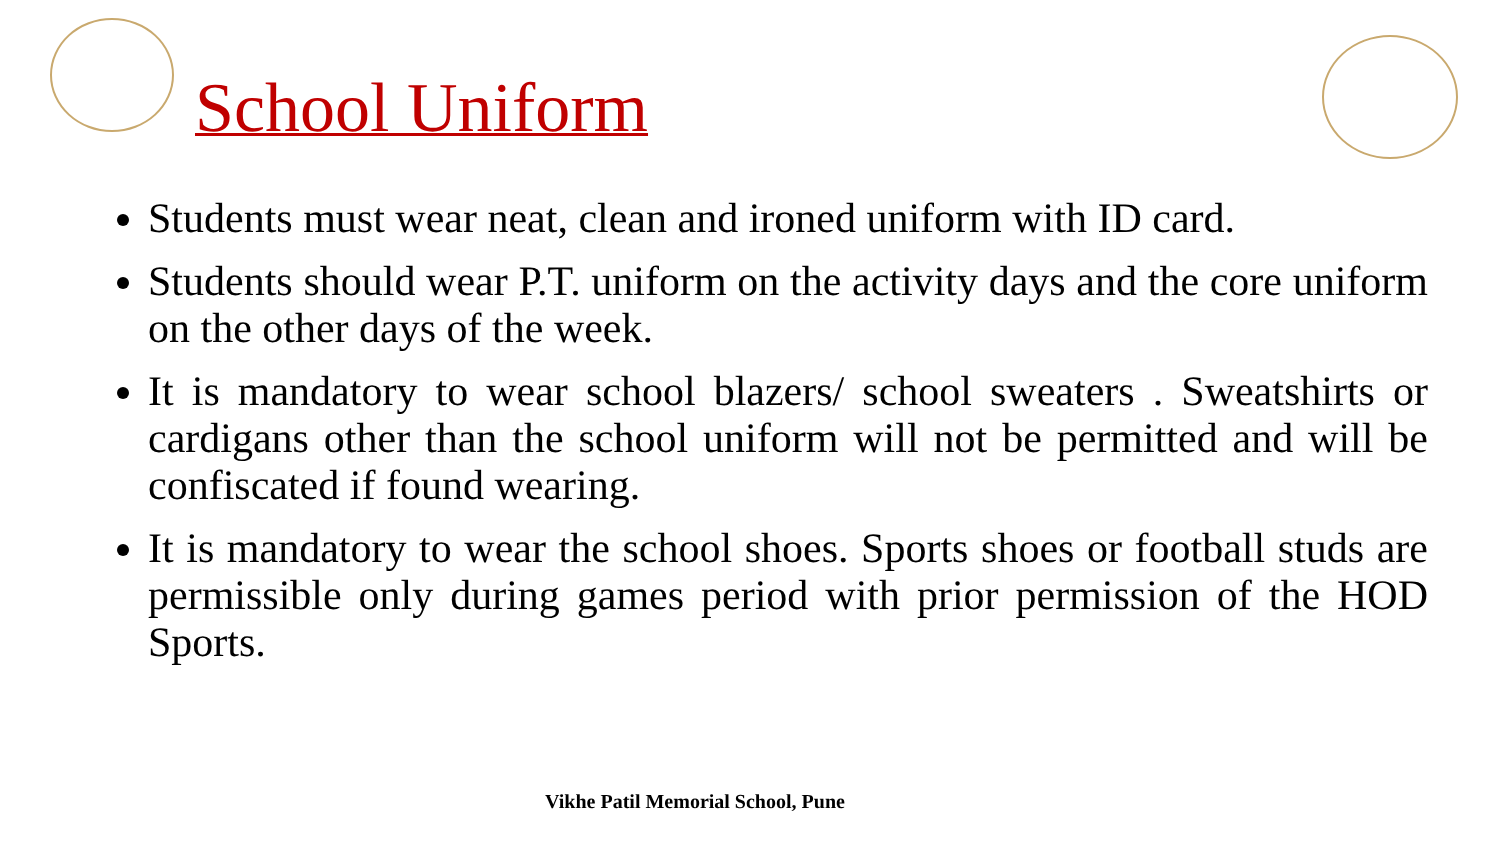School Uniform
Students must wear neat, clean and ironed uniform with ID card.
Students should wear P.T. uniform on the activity days and the core uniform on the other days of the week.
It is mandatory to wear school blazers/ school sweaters . Sweatshirts or cardigans other than the school uniform will not be permitted and will be confiscated if found wearing.
It is mandatory to wear the school shoes. Sports shoes or football studs are permissible only during games period with prior permission of the HOD Sports.
Vikhe Patil Memorial School, Pune